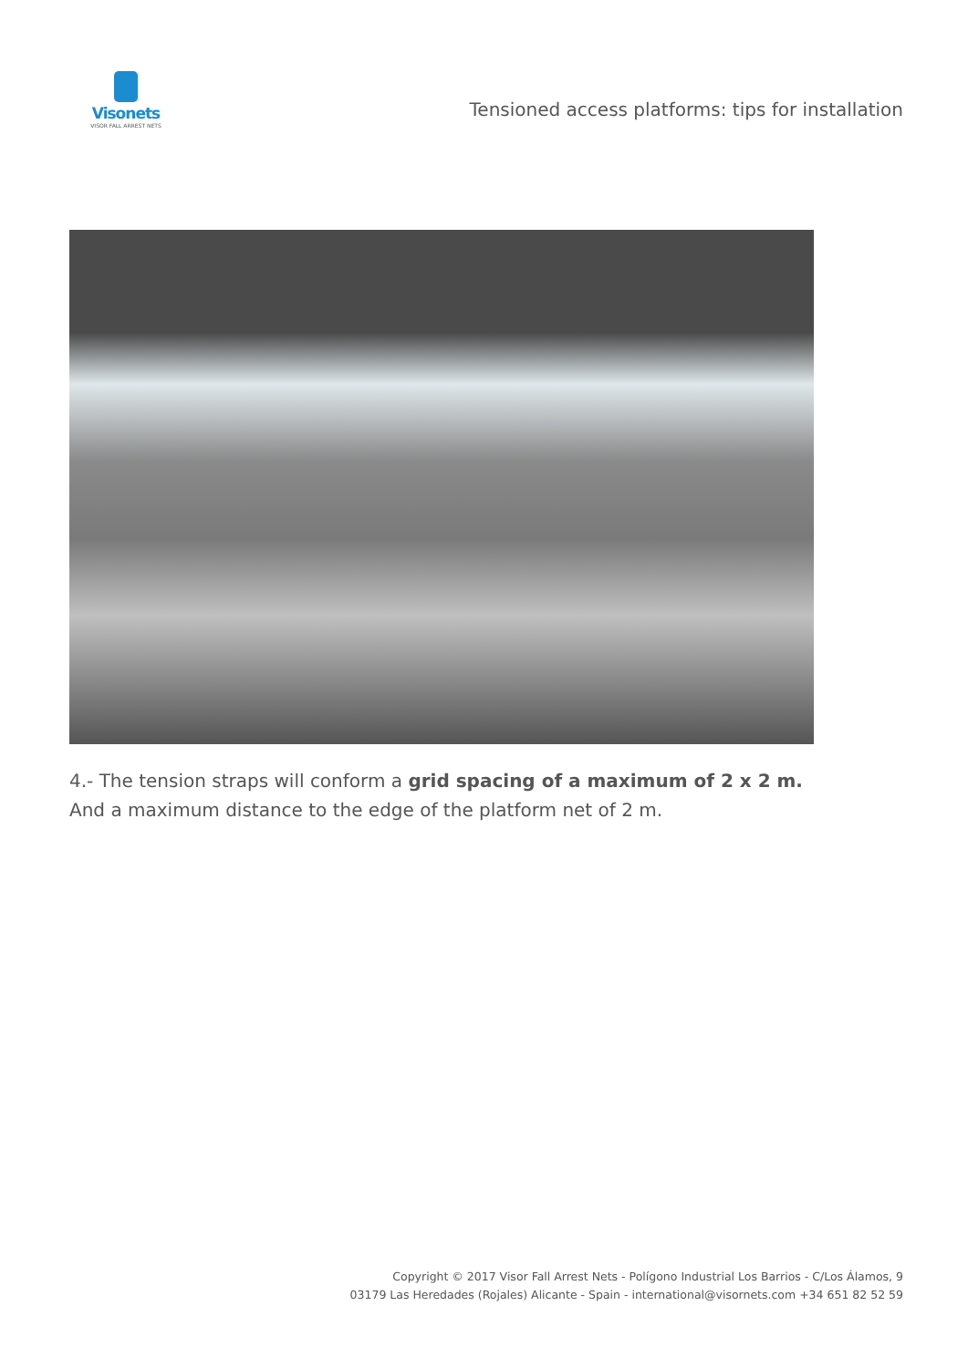Visonets
VISOR FALL ARREST NETS
Tensioned access platforms: tips for installation
4.- The tension straps will conform a grid spacing of a maximum of 2 x 2 m. And a maximum distance to the edge of the platform net of 2 m.
Copyright © 2017 Visor Fall Arrest Nets - Polígono Industrial Los Barrios - C/Los Álamos, 9
03179 Las Heredades (Rojales) Alicante - Spain - international@visornets.com +34 651 82 52 59